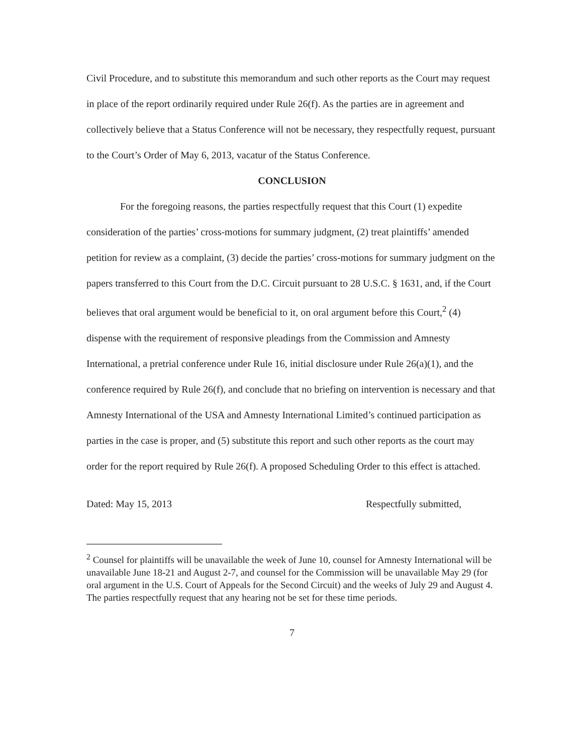Civil Procedure, and to substitute this memorandum and such other reports as the Court may request in place of the report ordinarily required under Rule 26(f). As the parties are in agreement and collectively believe that a Status Conference will not be necessary, they respectfully request, pursuant to the Court’s Order of May 6, 2013, vacatur of the Status Conference.
CONCLUSION
For the foregoing reasons, the parties respectfully request that this Court (1) expedite consideration of the parties’ cross-motions for summary judgment, (2) treat plaintiffs’ amended petition for review as a complaint, (3) decide the parties’ cross-motions for summary judgment on the papers transferred to this Court from the D.C. Circuit pursuant to 28 U.S.C. § 1631, and, if the Court believes that oral argument would be beneficial to it, on oral argument before this Court,<sup>2</sup> (4) dispense with the requirement of responsive pleadings from the Commission and Amnesty International, a pretrial conference under Rule 16, initial disclosure under Rule 26(a)(1), and the conference required by Rule 26(f), and conclude that no briefing on intervention is necessary and that Amnesty International of the USA and Amnesty International Limited’s continued participation as parties in the case is proper, and (5) substitute this report and such other reports as the court may order for the report required by Rule 26(f). A proposed Scheduling Order to this effect is attached.
Dated: May 15, 2013 Respectfully submitted,
<sup>2</sup> Counsel for plaintiffs will be unavailable the week of June 10, counsel for Amnesty International will be unavailable June 18-21 and August 2-7, and counsel for the Commission will be unavailable May 29 (for oral argument in the U.S. Court of Appeals for the Second Circuit) and the weeks of July 29 and August 4. The parties respectfully request that any hearing not be set for these time periods.
7